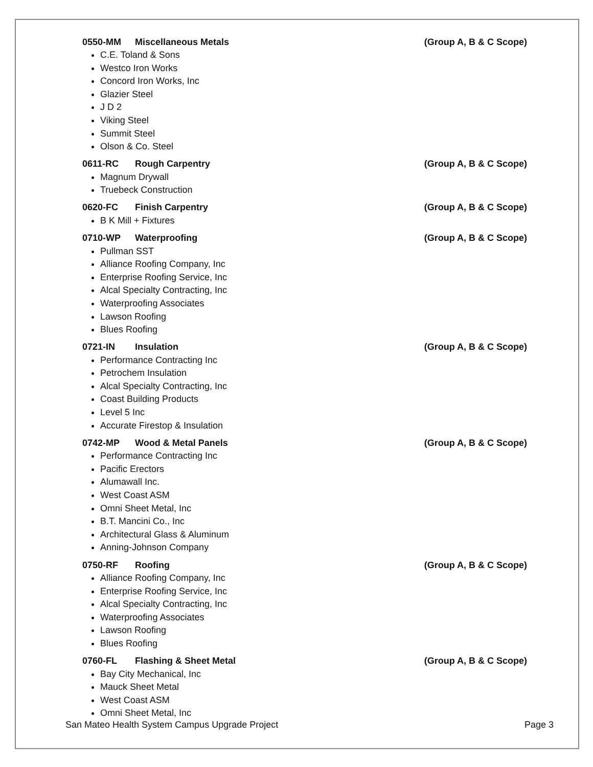0550-MM Miscellaneous Metals (Group A, B & C Scope)
C.E. Toland & Sons
Westco Iron Works
Concord Iron Works, Inc
Glazier Steel
J D 2
Viking Steel
Summit Steel
Olson & Co. Steel
0611-RC Rough Carpentry (Group A, B & C Scope)
Magnum Drywall
Truebeck Construction
0620-FC Finish Carpentry (Group A, B & C Scope)
B K Mill + Fixtures
0710-WP Waterproofing (Group A, B & C Scope)
Pullman SST
Alliance Roofing Company, Inc
Enterprise Roofing Service, Inc
Alcal Specialty Contracting, Inc
Waterproofing Associates
Lawson Roofing
Blues Roofing
0721-IN Insulation (Group A, B & C Scope)
Performance Contracting Inc
Petrochem Insulation
Alcal Specialty Contracting, Inc
Coast Building Products
Level 5 Inc
Accurate Firestop & Insulation
0742-MP Wood & Metal Panels (Group A, B & C Scope)
Performance Contracting Inc
Pacific Erectors
Alumawall Inc.
West Coast ASM
Omni Sheet Metal, Inc
B.T. Mancini Co., Inc
Architectural Glass & Aluminum
Anning-Johnson Company
0750-RF Roofing (Group A, B & C Scope)
Alliance Roofing Company, Inc
Enterprise Roofing Service, Inc
Alcal Specialty Contracting, Inc
Waterproofing Associates
Lawson Roofing
Blues Roofing
0760-FL Flashing & Sheet Metal (Group A, B & C Scope)
Bay City Mechanical, Inc
Mauck Sheet Metal
West Coast ASM
Omni Sheet Metal, Inc
San Mateo Health System Campus Upgrade Project Page 3